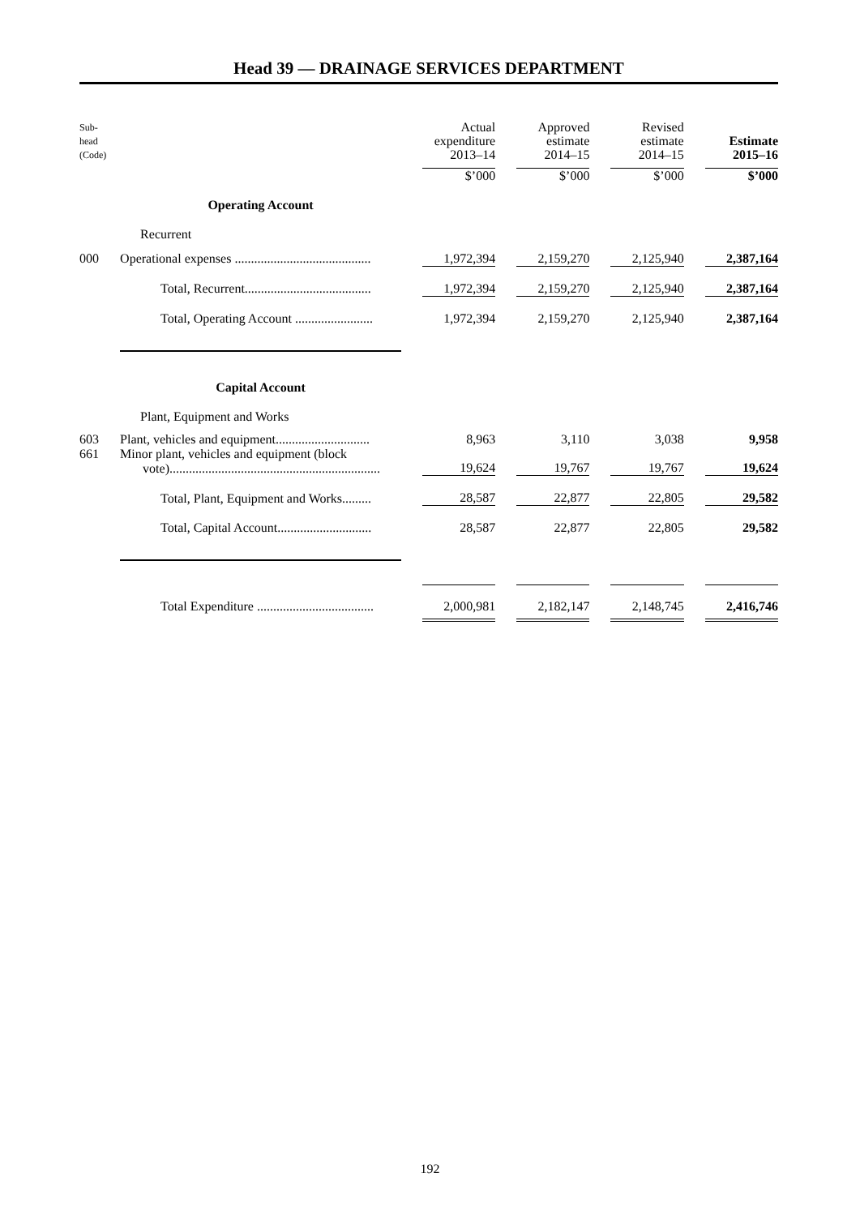Head 39 — DRAINAGE SERVICES DEPARTMENT
| Sub- head (Code) | | | Actual expenditure 2013–14 | | Approved estimate 2014–15 | | Revised estimate 2014–15 | | Estimate 2015–16 |
| --- | --- | --- | --- | --- | --- | --- | --- | --- | --- |
| | | | $’000 | | $’000 | | $’000 | | $’000 |
| | Operating Account | | | | | | | | |
| | Recurrent | | | | | | | | |
| 000 | Operational expenses .......................................... | | 1,972,394 | | 2,159,270 | | 2,125,940 | | 2,387,164 |
| | Total, Recurrent....................................... | | 1,972,394 | | 2,159,270 | | 2,125,940 | | 2,387,164 |
| | Total, Operating Account ........................ | | 1,972,394 | | 2,159,270 | | 2,125,940 | | 2,387,164 |
| | Capital Account | | | | | | | | |
| | Plant, Equipment and Works | | | | | | | | |
| 603 | Plant, vehicles and equipment............................. | | 8,963 | | 3,110 | | 3,038 | | 9,958 |
| 661 | Minor plant, vehicles and equipment (block vote)................................................................. | | 19,624 | | 19,767 | | 19,767 | | 19,624 |
| | Total, Plant, Equipment and Works......... | | 28,587 | | 22,877 | | 22,805 | | 29,582 |
| | Total, Capital Account............................. | | 28,587 | | 22,877 | | 22,805 | | 29,582 |
| | Total Expenditure .................................... | | 2,000,981 | | 2,182,147 | | 2,148,745 | | 2,416,746 |
192